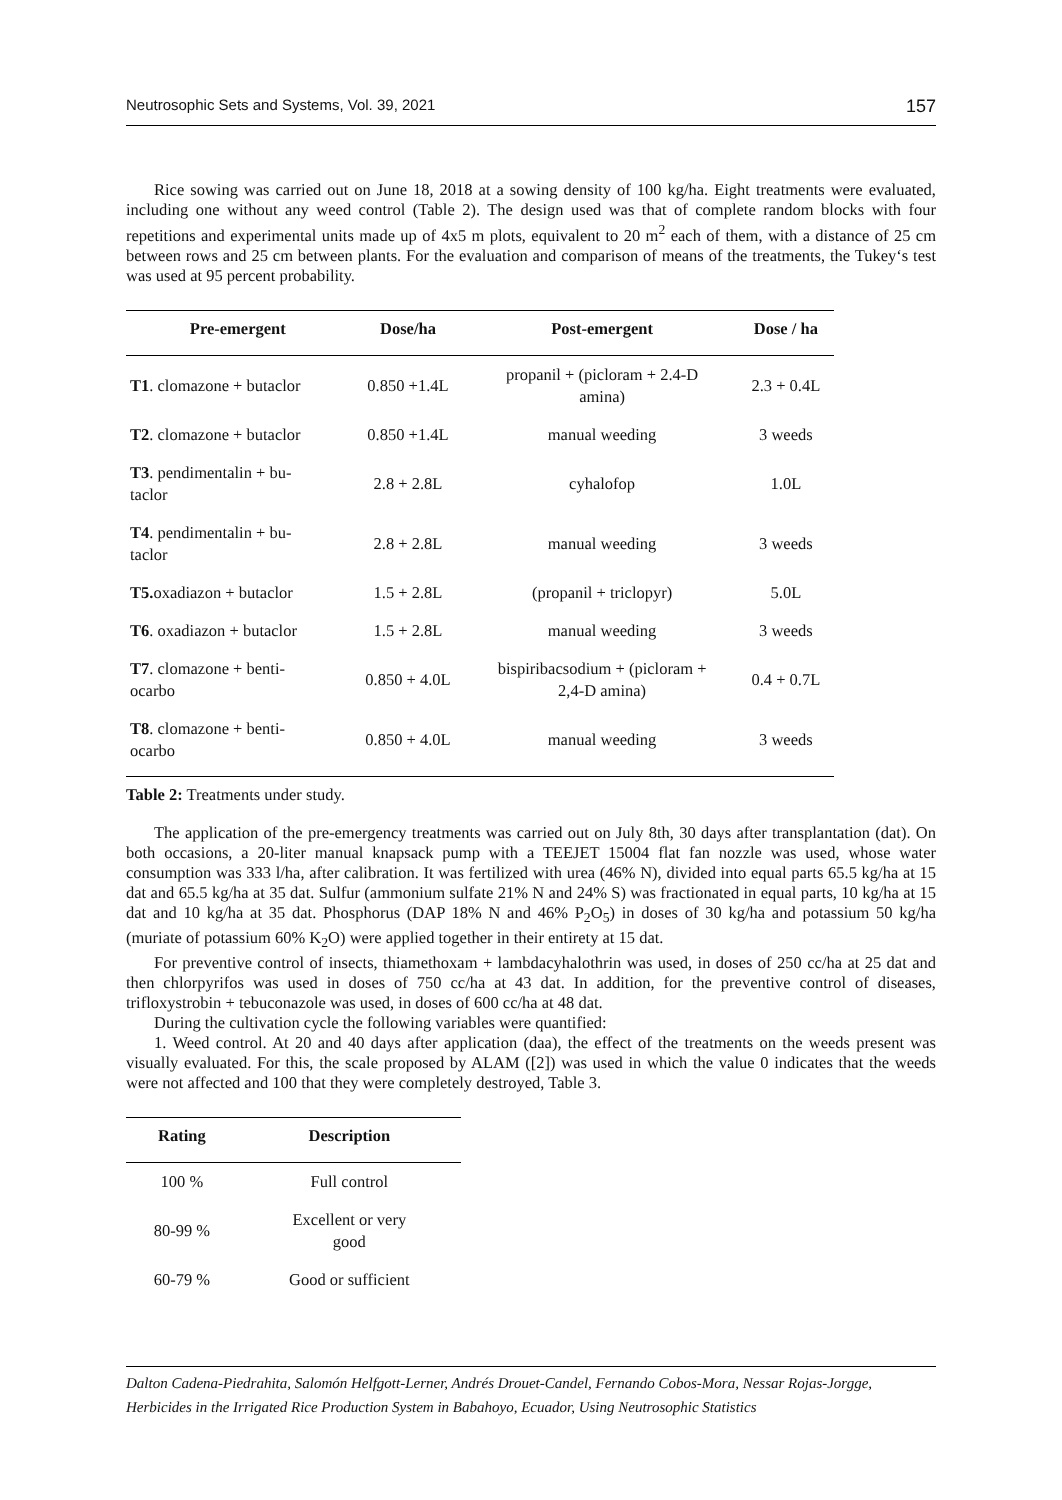Neutrosophic Sets and Systems, Vol. 39, 2021 157
Rice sowing was carried out on June 18, 2018 at a sowing density of 100 kg/ha. Eight treatments were evaluated, including one without any weed control (Table 2). The design used was that of complete random blocks with four repetitions and experimental units made up of 4x5 m plots, equivalent to 20 m<sup>2</sup> each of them, with a distance of 25 cm between rows and 25 cm between plants. For the evaluation and comparison of means of the treatments, the Tukey‘s test was used at 95 percent probability.
| Pre-emergent | Dose/ha | Post-emergent | Dose / ha |
| --- | --- | --- | --- |
| T1 . clomazone + butaclor | 0.850 +1.4L | propanil + (picloram + 2.4-D amina) | 2.3 + 0.4L |
| T2 . clomazone + butaclor | 0.850 +1.4L | manual weeding | 3 weeds |
| T3 . pendimentalin + bu- taclor | 2.8 + 2.8L | cyhalofop | 1.0L |
| T4 . pendimentalin + bu- taclor | 2.8 + 2.8L | manual weeding | 3 weeds |
| T5. oxadiazon + butaclor | 1.5 + 2.8L | (propanil + triclopyr) | 5.0L |
| T6 . oxadiazon + butaclor | 1.5 + 2.8L | manual weeding | 3 weeds |
| T7 . clomazone + benti- ocarbo | 0.850 + 4.0L | bispiribacsodium + (picloram + 2,4-D amina) | 0.4 + 0.7L |
| T8 . clomazone + benti- ocarbo | 0.850 + 4.0L | manual weeding | 3 weeds |
Table 2: Treatments under study.
The application of the pre-emergency treatments was carried out on July 8th, 30 days after transplantation (dat). On both occasions, a 20-liter manual knapsack pump with a TEEJET 15004 flat fan nozzle was used, whose water consumption was 333 l/ha, after calibration. It was fertilized with urea (46% N), divided into equal parts 65.5 kg/ha at 15 dat and 65.5 kg/ha at 35 dat. Sulfur (ammonium sulfate 21% N and 24% S) was fractionated in equal parts, 10 kg/ha at 15 dat and 10 kg/ha at 35 dat. Phosphorus (DAP 18% N and 46% P<sub>2</sub>O<sub>5</sub>) in doses of 30 kg/ha and potassium 50 kg/ha (muriate of potassium 60% K<sub>2</sub>O) were applied together in their entirety at 15 dat.
For preventive control of insects, thiamethoxam + lambdacyhalothrin was used, in doses of 250 cc/ha at 25 dat and then chlorpyrifos was used in doses of 750 cc/ha at 43 dat. In addition, for the preventive control of diseases, trifloxystrobin + tebuconazole was used, in doses of 600 cc/ha at 48 dat.
During the cultivation cycle the following variables were quantified:
1. Weed control. At 20 and 40 days after application (daa), the effect of the treatments on the weeds present was visually evaluated. For this, the scale proposed by ALAM ([2]) was used in which the value 0 indicates that the weeds were not affected and 100 that they were completely destroyed, Table 3.
| Rating | Description |
| --- | --- |
| 100 % | Full control |
| 80-99 % | Excellent or very good |
| 60-79 % | Good or sufficient |
Dalton Cadena-Piedrahita, Salomón Helfgott-Lerner, Andrés Drouet-Candel, Fernando Cobos-Mora, Nessar Rojas-Jorgge, Herbicides in the Irrigated Rice Production System in Babahoyo, Ecuador, Using Neutrosophic Statistics